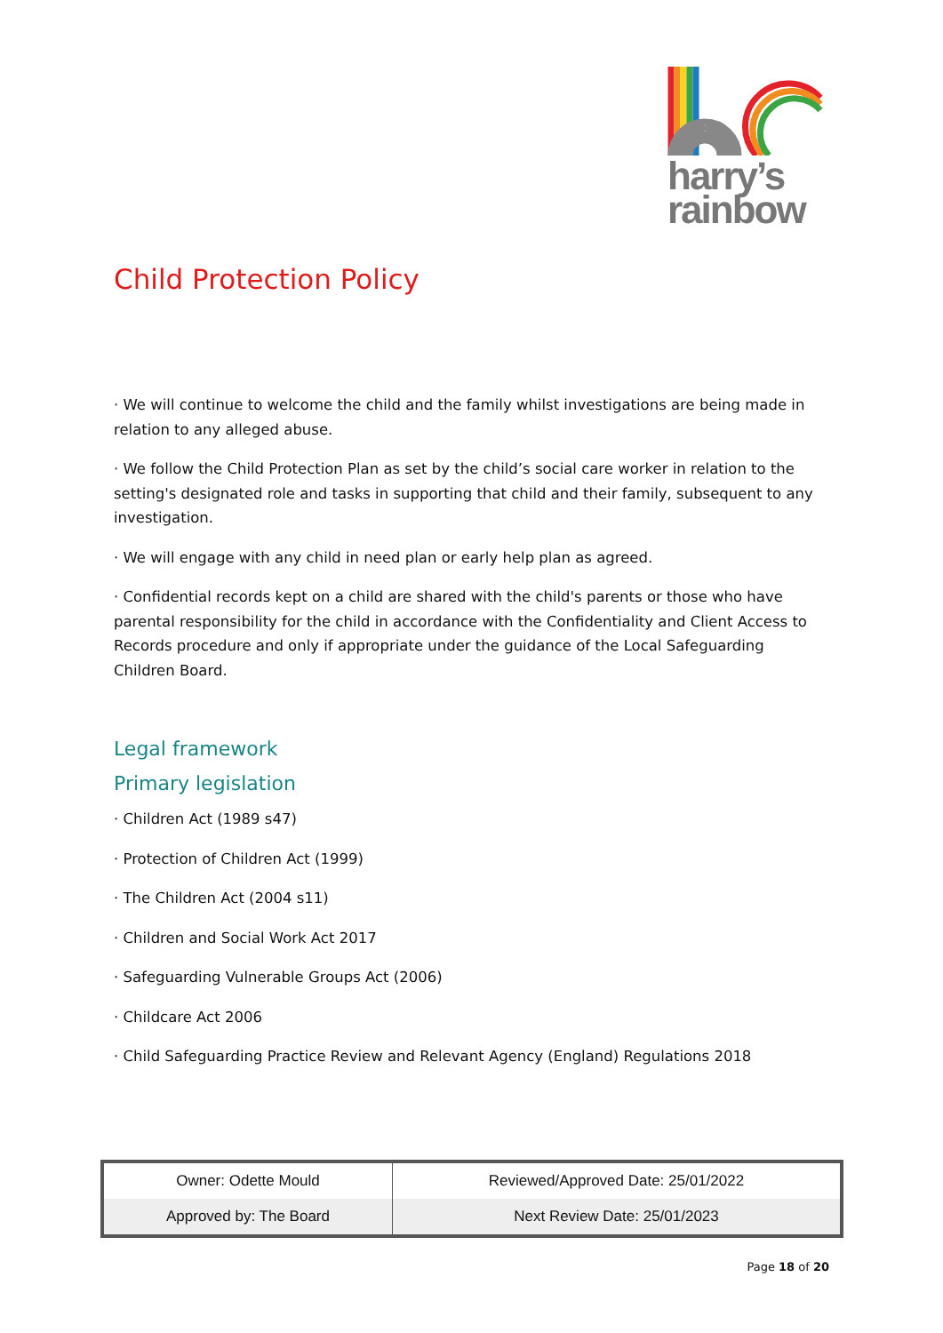harry’s
rainbow
Child Protection Policy
· We will continue to welcome the child and the family whilst investigations are being made in relation to any alleged abuse.
· We follow the Child Protection Plan as set by the child’s social care worker in relation to the setting's designated role and tasks in supporting that child and their family, subsequent to any investigation.
· We will engage with any child in need plan or early help plan as agreed.
· Confidential records kept on a child are shared with the child's parents or those who have parental responsibility for the child in accordance with the Confidentiality and Client Access to Records procedure and only if appropriate under the guidance of the Local Safeguarding Children Board.
Legal framework
Primary legislation
· Children Act (1989 s47)
· Protection of Children Act (1999)
· The Children Act (2004 s11)
· Children and Social Work Act 2017
· Safeguarding Vulnerable Groups Act (2006)
· Childcare Act 2006
· Child Safeguarding Practice Review and Relevant Agency (England) Regulations 2018
| Owner: Odette Mould | Reviewed/Approved Date: 25/01/2022 |
| Approved by: The Board | Next Review Date: 25/01/2023 |
Page 18 of 20